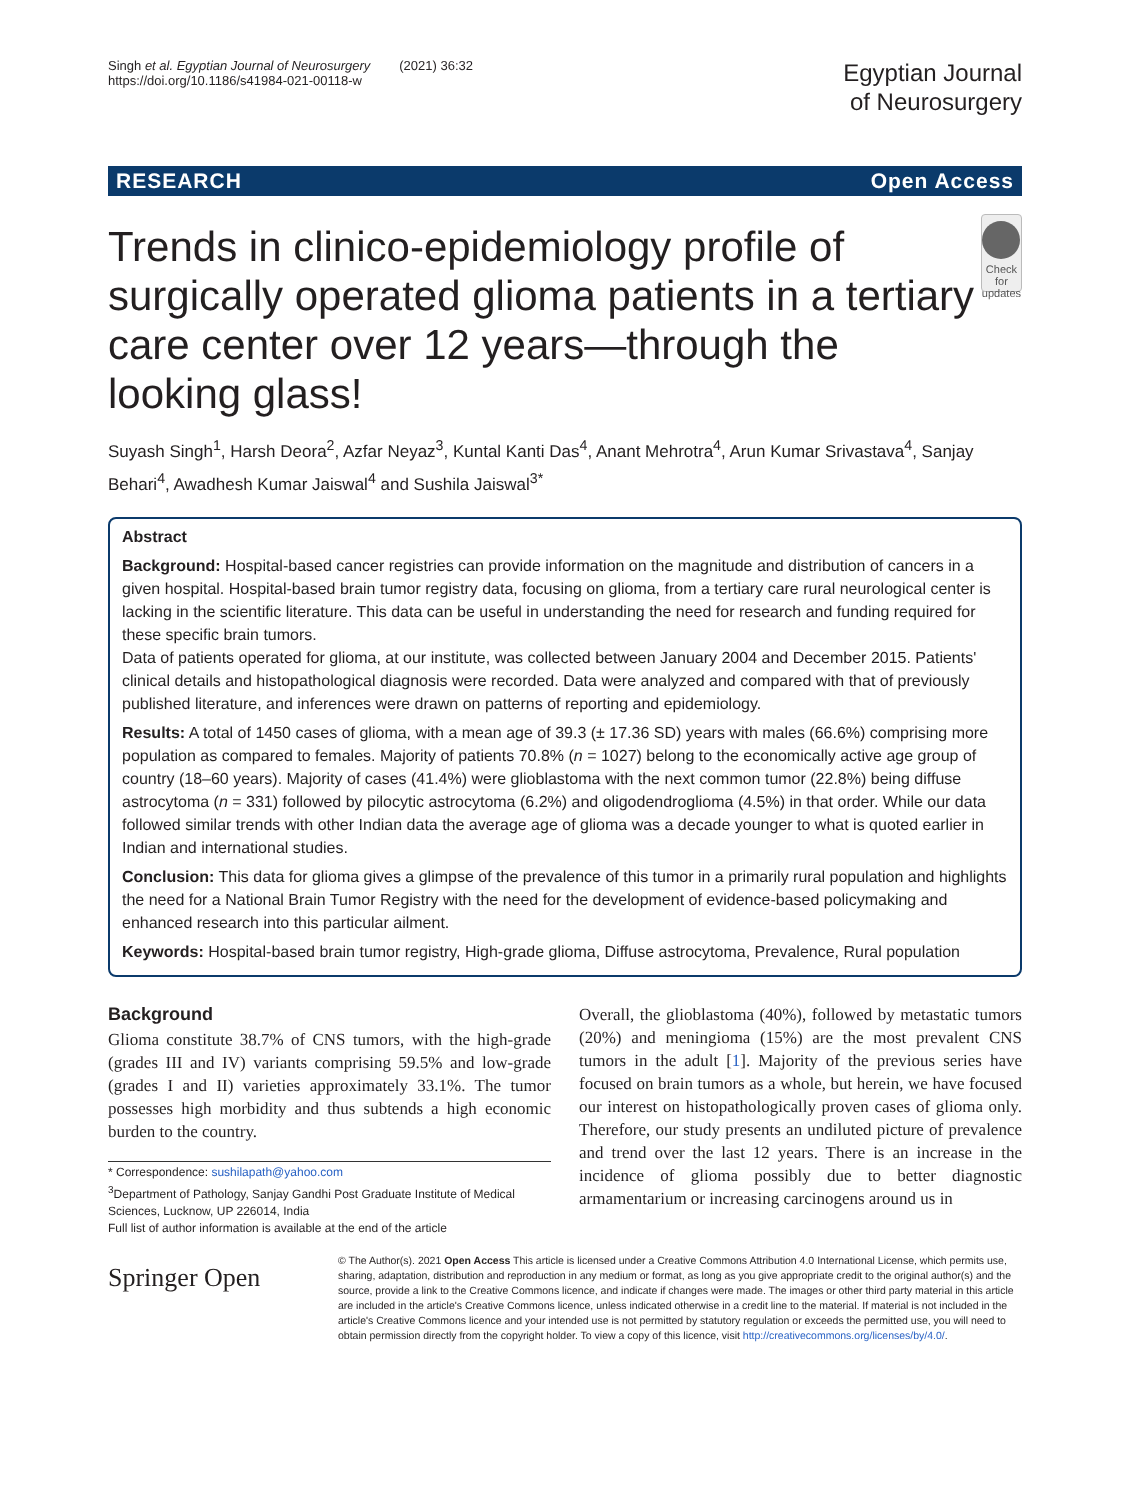Singh et al. Egyptian Journal of Neurosurgery (2021) 36:32
https://doi.org/10.1186/s41984-021-00118-w
Egyptian Journal
of Neurosurgery
RESEARCH Open Access
Trends in clinico-epidemiology profile of surgically operated glioma patients in a tertiary care center over 12 years—through the looking glass!
Check for updates
Suyash Singh<sup>1</sup>, Harsh Deora<sup>2</sup>, Azfar Neyaz<sup>3</sup>, Kuntal Kanti Das<sup>4</sup>, Anant Mehrotra<sup>4</sup>, Arun Kumar Srivastava<sup>4</sup>, Sanjay Behari<sup>4</sup>, Awadhesh Kumar Jaiswal<sup>4</sup> and Sushila Jaiswal<sup>3*</sup>
Abstract
Background: Hospital-based cancer registries can provide information on the magnitude and distribution of cancers in a given hospital. Hospital-based brain tumor registry data, focusing on glioma, from a tertiary care rural neurological center is lacking in the scientific literature. This data can be useful in understanding the need for research and funding required for these specific brain tumors.
Data of patients operated for glioma, at our institute, was collected between January 2004 and December 2015. Patients' clinical details and histopathological diagnosis were recorded. Data were analyzed and compared with that of previously published literature, and inferences were drawn on patterns of reporting and epidemiology.
Results: A total of 1450 cases of glioma, with a mean age of 39.3 (± 17.36 SD) years with males (66.6%) comprising more population as compared to females. Majority of patients 70.8% (n = 1027) belong to the economically active age group of country (18–60 years). Majority of cases (41.4%) were glioblastoma with the next common tumor (22.8%) being diffuse astrocytoma (n = 331) followed by pilocytic astrocytoma (6.2%) and oligodendroglioma (4.5%) in that order. While our data followed similar trends with other Indian data the average age of glioma was a decade younger to what is quoted earlier in Indian and international studies.
Conclusion: This data for glioma gives a glimpse of the prevalence of this tumor in a primarily rural population and highlights the need for a National Brain Tumor Registry with the need for the development of evidence-based policymaking and enhanced research into this particular ailment.
Keywords: Hospital-based brain tumor registry, High-grade glioma, Diffuse astrocytoma, Prevalence, Rural population
Background
Glioma constitute 38.7% of CNS tumors, with the high-grade (grades III and IV) variants comprising 59.5% and low-grade (grades I and II) varieties approximately 33.1%. The tumor possesses high morbidity and thus subtends a high economic burden to the country.
* Correspondence: sushilapath@yahoo.com
<sup>3</sup> Department of Pathology, Sanjay Gandhi Post Graduate Institute of Medical Sciences, Lucknow, UP 226014, India
Full list of author information is available at the end of the article
Overall, the glioblastoma (40%), followed by metastatic tumors (20%) and meningioma (15%) are the most prevalent CNS tumors in the adult [1]. Majority of the previous series have focused on brain tumors as a whole, but herein, we have focused our interest on histopathologically proven cases of glioma only. Therefore, our study presents an undiluted picture of prevalence and trend over the last 12 years. There is an increase in the incidence of glioma possibly due to better diagnostic armamentarium or increasing carcinogens around us in
Springer Open
© The Author(s). 2021 Open Access This article is licensed under a Creative Commons Attribution 4.0 International License, which permits use, sharing, adaptation, distribution and reproduction in any medium or format, as long as you give appropriate credit to the original author(s) and the source, provide a link to the Creative Commons licence, and indicate if changes were made. The images or other third party material in this article are included in the article's Creative Commons licence, unless indicated otherwise in a credit line to the material. If material is not included in the article's Creative Commons licence and your intended use is not permitted by statutory regulation or exceeds the permitted use, you will need to obtain permission directly from the copyright holder. To view a copy of this licence, visit http://creativecommons.org/licenses/by/4.0/.